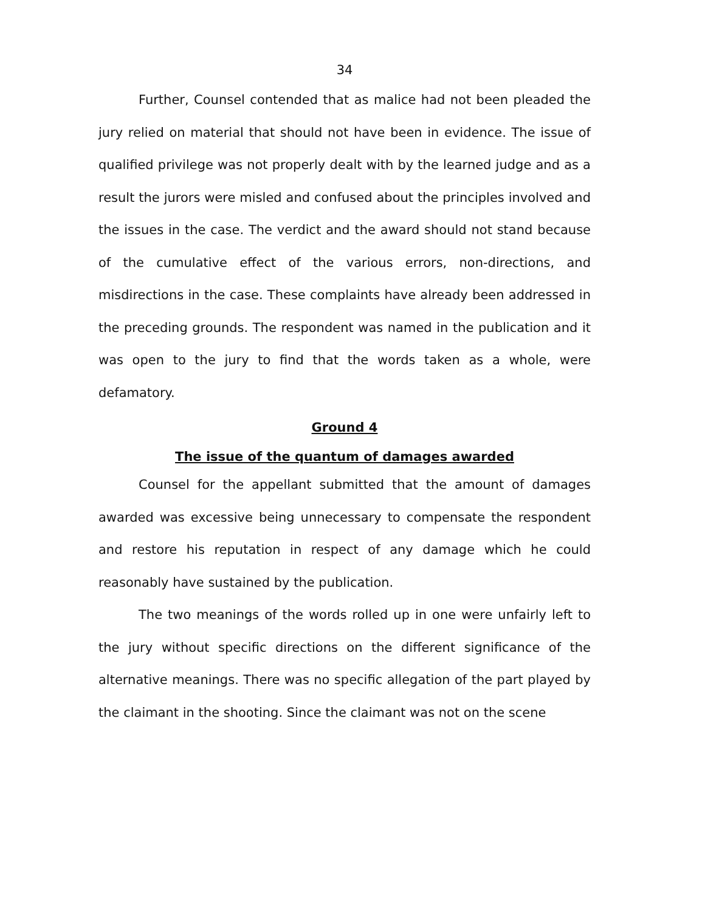34
Further, Counsel contended that as malice had not been pleaded the jury relied on material that should not have been in evidence. The issue of qualified privilege was not properly dealt with by the learned judge and as a result the jurors were misled and confused about the principles involved and the issues in the case. The verdict and the award should not stand because of the cumulative effect of the various errors, non-directions, and misdirections in the case. These complaints have already been addressed in the preceding grounds. The respondent was named in the publication and it was open to the jury to find that the words taken as a whole, were defamatory.
Ground 4
The issue of the quantum of damages awarded
Counsel for the appellant submitted that the amount of damages awarded was excessive being unnecessary to compensate the respondent and restore his reputation in respect of any damage which he could reasonably have sustained by the publication.
The two meanings of the words rolled up in one were unfairly left to the jury without specific directions on the different significance of the alternative meanings. There was no specific allegation of the part played by the claimant in the shooting. Since the claimant was not on the scene